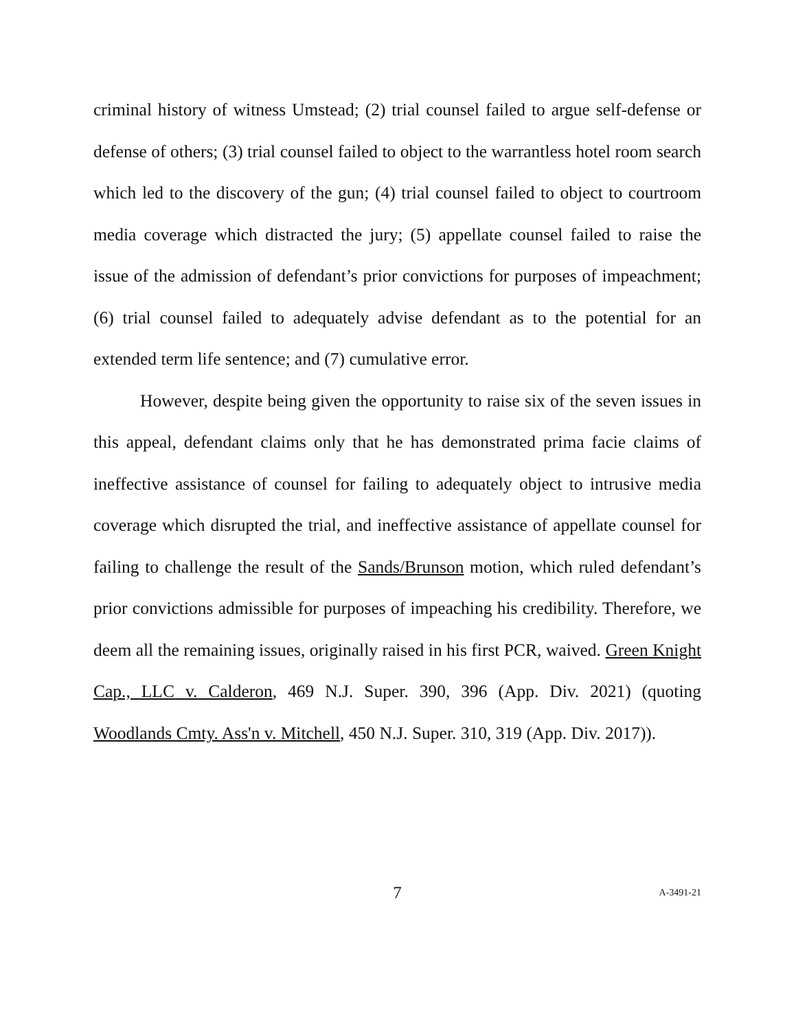criminal history of witness Umstead; (2) trial counsel failed to argue self-defense or defense of others; (3) trial counsel failed to object to the warrantless hotel room search which led to the discovery of the gun; (4) trial counsel failed to object to courtroom media coverage which distracted the jury; (5) appellate counsel failed to raise the issue of the admission of defendant’s prior convictions for purposes of impeachment; (6) trial counsel failed to adequately advise defendant as to the potential for an extended term life sentence; and (7) cumulative error.
However, despite being given the opportunity to raise six of the seven issues in this appeal, defendant claims only that he has demonstrated prima facie claims of ineffective assistance of counsel for failing to adequately object to intrusive media coverage which disrupted the trial, and ineffective assistance of appellate counsel for failing to challenge the result of the Sands/Brunson motion, which ruled defendant’s prior convictions admissible for purposes of impeaching his credibility. Therefore, we deem all the remaining issues, originally raised in his first PCR, waived. Green Knight Cap., LLC v. Calderon, 469 N.J. Super. 390, 396 (App. Div. 2021) (quoting Woodlands Cmty. Ass'n v. Mitchell, 450 N.J. Super. 310, 319 (App. Div. 2017)).
7
A-3491-21